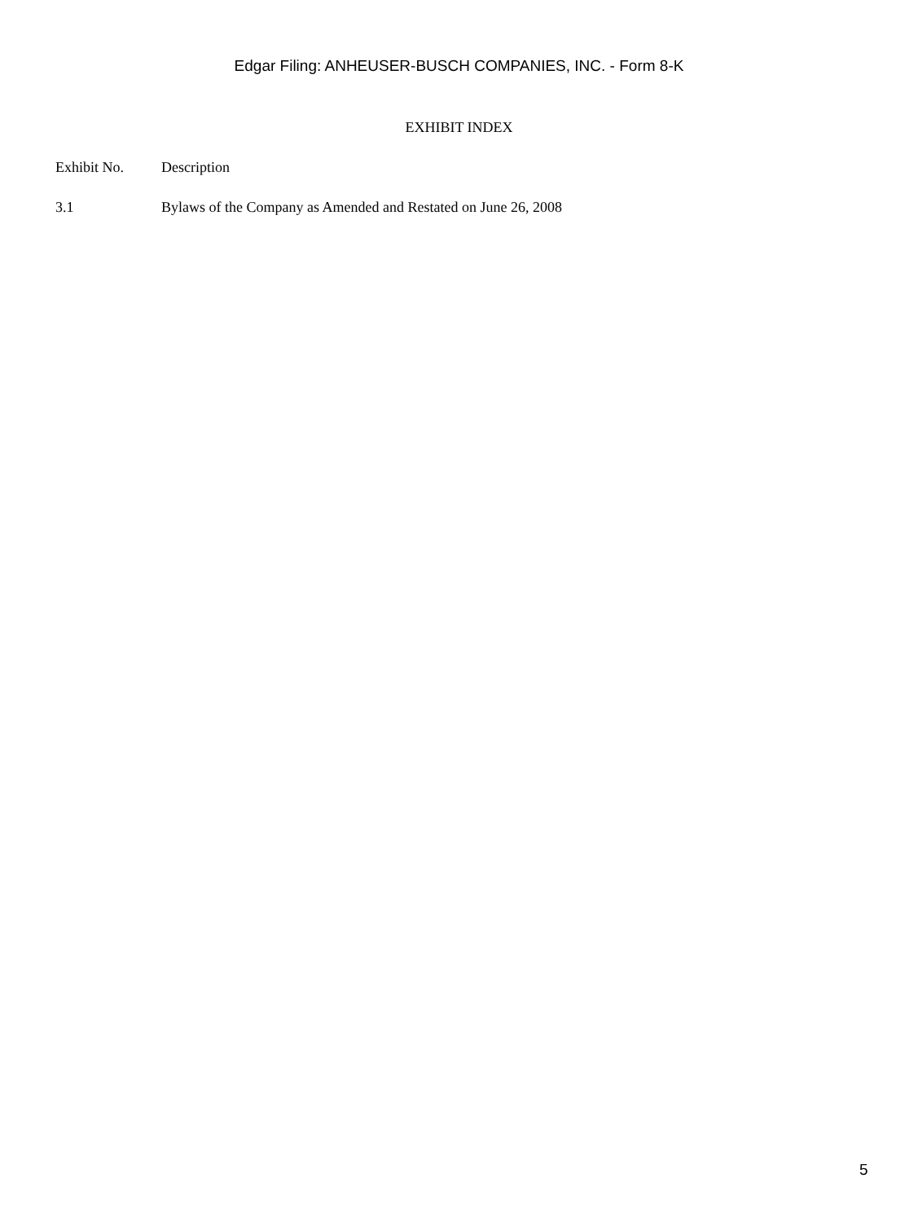Edgar Filing: ANHEUSER-BUSCH COMPANIES, INC. - Form 8-K
EXHIBIT INDEX
| Exhibit No. | Description |
| --- | --- |
| 3.1 | Bylaws of the Company as Amended and Restated on June 26, 2008 |
5